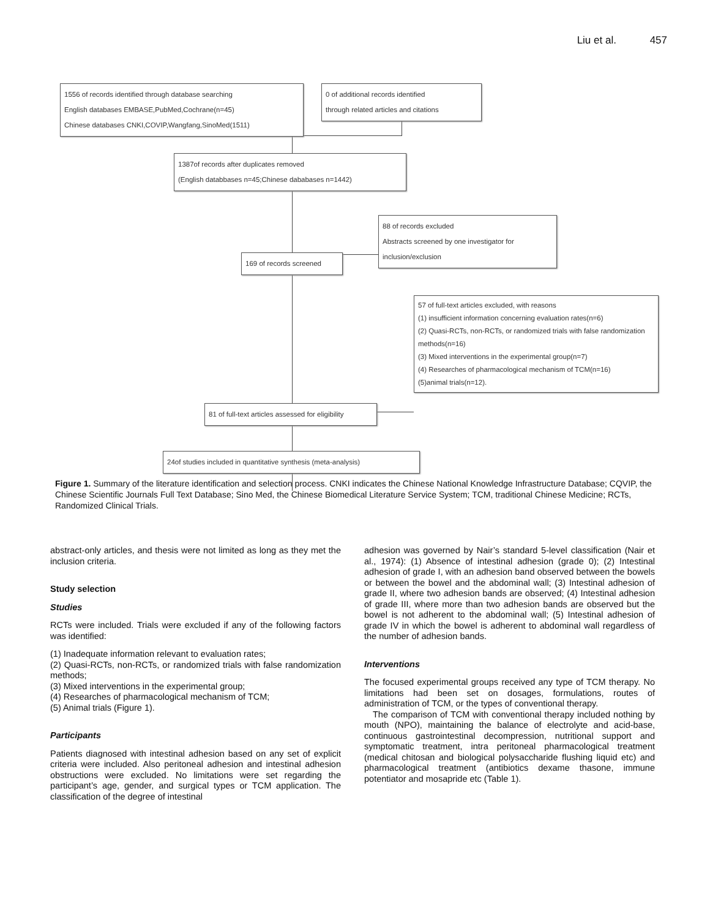Liu et al. 457
1556 of records identified through database searching
English databases EMBASE,PubMed,Cochrane(n=45)
Chinese databases CNKI,COVIP,Wangfang,SinoMed(1511)
0 of additional records identified
through related articles and citations
1387of records after duplicates removed
(English databbases n=45;Chinese dababases n=1442)
88 of records excluded
Abstracts screened by one investigator for
inclusion/exclusion
169 of records screened
57 of full-text articles excluded, with reasons
(1) insufficient information concerning evaluation rates(n=6)
(2) Quasi-RCTs, non-RCTs, or randomized trials with false randomization methods(n=16)
(3) Mixed interventions in the experimental group(n=7)
(4) Researches of pharmacological mechanism of TCM(n=16)
(5)animal trials(n=12).
81 of full-text articles assessed for eligibility
24of studies included in quantitative synthesis (meta-analysis)
Figure 1. Summary of the literature identification and selection process. CNKI indicates the Chinese National Knowledge Infrastructure Database; CQVIP, the Chinese Scientific Journals Full Text Database; Sino Med, the Chinese Biomedical Literature Service System; TCM, traditional Chinese Medicine; RCTs, Randomized Clinical Trials.
abstract-only articles, and thesis were not limited as long as they met the inclusion criteria.
Study selection
Studies
RCTs were included. Trials were excluded if any of the following factors was identified:
(1) Inadequate information relevant to evaluation rates;
(2) Quasi-RCTs, non-RCTs, or randomized trials with false randomization methods;
(3) Mixed interventions in the experimental group;
(4) Researches of pharmacological mechanism of TCM;
(5) Animal trials (Figure 1).
Participants
Patients diagnosed with intestinal adhesion based on any set of explicit criteria were included. Also peritoneal adhesion and intestinal adhesion obstructions were excluded. No limitations were set regarding the participant’s age, gender, and surgical types or TCM application. The classification of the degree of intestinal
adhesion was governed by Nair’s standard 5-level classification (Nair et al., 1974): (1) Absence of intestinal adhesion (grade 0); (2) Intestinal adhesion of grade I, with an adhesion band observed between the bowels or between the bowel and the abdominal wall; (3) Intestinal adhesion of grade II, where two adhesion bands are observed; (4) Intestinal adhesion of grade III, where more than two adhesion bands are observed but the bowel is not adherent to the abdominal wall; (5) Intestinal adhesion of grade IV in which the bowel is adherent to abdominal wall regardless of the number of adhesion bands.
Interventions
The focused experimental groups received any type of TCM therapy. No limitations had been set on dosages, formulations, routes of administration of TCM, or the types of conventional therapy.
The comparison of TCM with conventional therapy included nothing by mouth (NPO), maintaining the balance of electrolyte and acid-base, continuous gastrointestinal decompression, nutritional support and symptomatic treatment, intra peritoneal pharmacological treatment (medical chitosan and biological polysaccharide flushing liquid etc) and pharmacological treatment (antibiotics dexame thasone, immune potentiator and mosapride etc (Table 1).